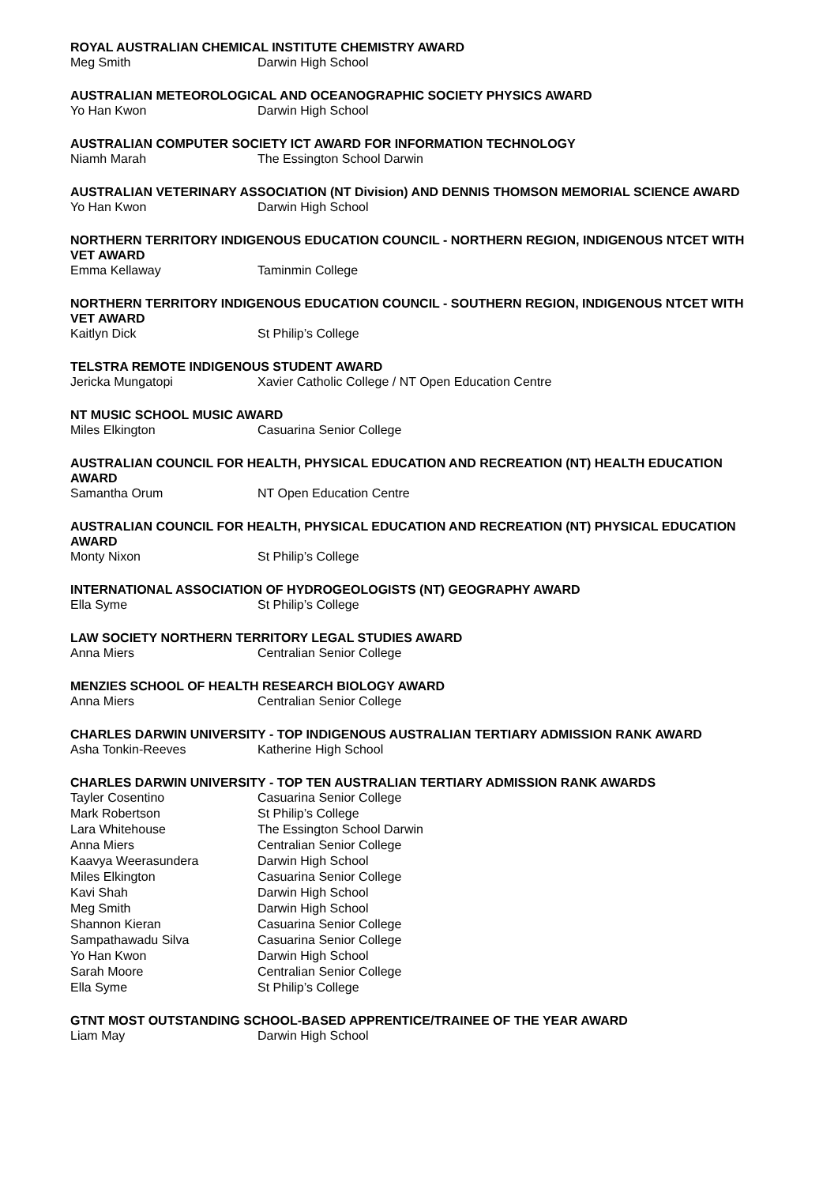ROYAL AUSTRALIAN CHEMICAL INSTITUTE CHEMISTRY AWARD
Meg Smith Darwin High School
AUSTRALIAN METEOROLOGICAL AND OCEANOGRAPHIC SOCIETY PHYSICS AWARD
Yo Han Kwon Darwin High School
AUSTRALIAN COMPUTER SOCIETY ICT AWARD FOR INFORMATION TECHNOLOGY
Niamh Marah The Essington School Darwin
AUSTRALIAN VETERINARY ASSOCIATION (NT Division) AND DENNIS THOMSON MEMORIAL SCIENCE AWARD
Yo Han Kwon Darwin High School
NORTHERN TERRITORY INDIGENOUS EDUCATION COUNCIL - NORTHERN REGION, INDIGENOUS NTCET WITH VET AWARD
Emma Kellaway Taminmin College
NORTHERN TERRITORY INDIGENOUS EDUCATION COUNCIL - SOUTHERN REGION, INDIGENOUS NTCET WITH VET AWARD
Kaitlyn Dick St Philip’s College
TELSTRA REMOTE INDIGENOUS STUDENT AWARD
Jericka Mungatopi Xavier Catholic College / NT Open Education Centre
NT MUSIC SCHOOL MUSIC AWARD
Miles Elkington Casuarina Senior College
AUSTRALIAN COUNCIL FOR HEALTH, PHYSICAL EDUCATION AND RECREATION (NT) HEALTH EDUCATION AWARD
Samantha Orum NT Open Education Centre
AUSTRALIAN COUNCIL FOR HEALTH, PHYSICAL EDUCATION AND RECREATION (NT) PHYSICAL EDUCATION AWARD
Monty Nixon St Philip’s College
INTERNATIONAL ASSOCIATION OF HYDROGEOLOGISTS (NT) GEOGRAPHY AWARD
Ella Syme St Philip’s College
LAW SOCIETY NORTHERN TERRITORY LEGAL STUDIES AWARD
Anna Miers Centralian Senior College
MENZIES SCHOOL OF HEALTH RESEARCH BIOLOGY AWARD
Anna Miers Centralian Senior College
CHARLES DARWIN UNIVERSITY - TOP INDIGENOUS AUSTRALIAN TERTIARY ADMISSION RANK AWARD
Asha Tonkin-Reeves Katherine High School
CHARLES DARWIN UNIVERSITY - TOP TEN AUSTRALIAN TERTIARY ADMISSION RANK AWARDS
Tayler Cosentino Casuarina Senior College
Mark Robertson St Philip’s College
Lara Whitehouse The Essington School Darwin
Anna Miers Centralian Senior College
Kaavya Weerasundera Darwin High School
Miles Elkington Casuarina Senior College
Kavi Shah Darwin High School
Meg Smith Darwin High School
Shannon Kieran Casuarina Senior College
Sampathawadu Silva Casuarina Senior College
Yo Han Kwon Darwin High School
Sarah Moore Centralian Senior College
Ella Syme St Philip’s College
GTNT MOST OUTSTANDING SCHOOL-BASED APPRENTICE/TRAINEE OF THE YEAR AWARD
Liam May Darwin High School